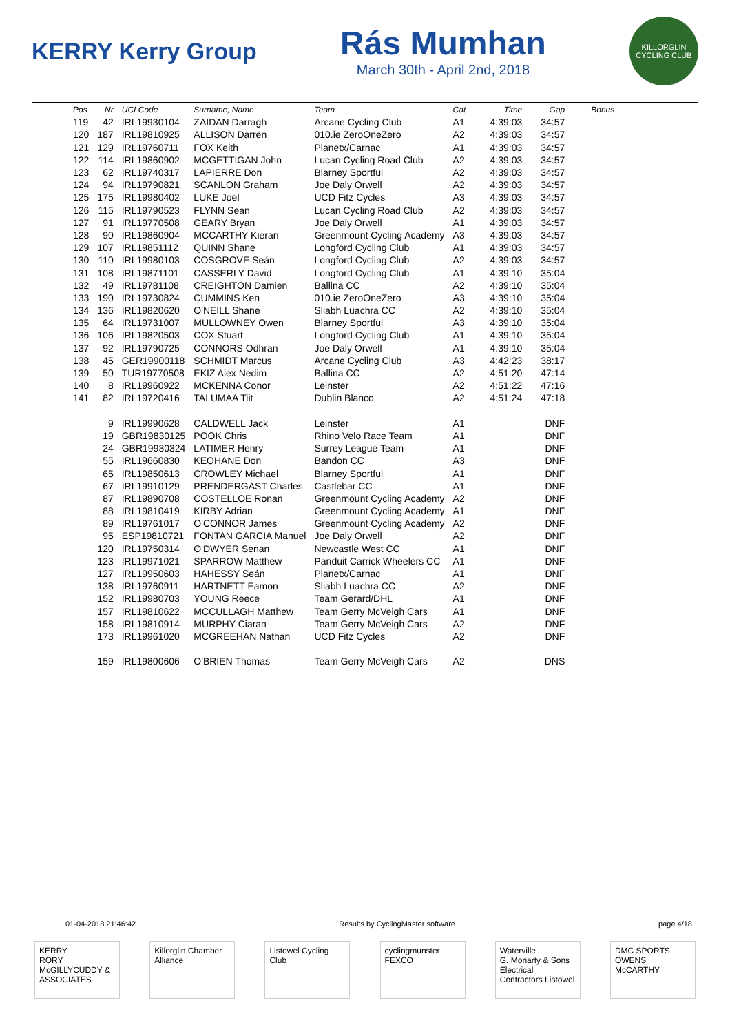KERRY Kerry Group
Rás Mumhan
March 30th - April 2nd, 2018
KILLORGLIN CYCLING CLUB
| Pos | Nr | UCI Code | Surname, Name | Team | Cat | Time | Gap | Bonus |
| --- | --- | --- | --- | --- | --- | --- | --- | --- |
| 119 | 42 | IRL19930104 | ZAIDAN Darragh | Arcane Cycling Club | A1 | 4:39:03 | 34:57 | |
| 120 | 187 | IRL19810925 | ALLISON Darren | 010.ie ZeroOneZero | A2 | 4:39:03 | 34:57 | |
| 121 | 129 | IRL19760711 | FOX Keith | Planetx/Carnac | A1 | 4:39:03 | 34:57 | |
| 122 | 114 | IRL19860902 | MCGETTIGAN John | Lucan Cycling Road Club | A2 | 4:39:03 | 34:57 | |
| 123 | 62 | IRL19740317 | LAPIERRE Don | Blarney Sportful | A2 | 4:39:03 | 34:57 | |
| 124 | 94 | IRL19790821 | SCANLON Graham | Joe Daly Orwell | A2 | 4:39:03 | 34:57 | |
| 125 | 175 | IRL19980402 | LUKE Joel | UCD Fitz Cycles | A3 | 4:39:03 | 34:57 | |
| 126 | 115 | IRL19790523 | FLYNN Sean | Lucan Cycling Road Club | A2 | 4:39:03 | 34:57 | |
| 127 | 91 | IRL19770508 | GEARY Bryan | Joe Daly Orwell | A1 | 4:39:03 | 34:57 | |
| 128 | 90 | IRL19860904 | MCCARTHY Kieran | Greenmount Cycling Academy | A3 | 4:39:03 | 34:57 | |
| 129 | 107 | IRL19851112 | QUINN Shane | Longford Cycling Club | A1 | 4:39:03 | 34:57 | |
| 130 | 110 | IRL19980103 | COSGROVE Seán | Longford Cycling Club | A2 | 4:39:03 | 34:57 | |
| 131 | 108 | IRL19871101 | CASSERLY David | Longford Cycling Club | A1 | 4:39:10 | 35:04 | |
| 132 | 49 | IRL19781108 | CREIGHTON Damien | Ballina CC | A2 | 4:39:10 | 35:04 | |
| 133 | 190 | IRL19730824 | CUMMINS Ken | 010.ie ZeroOneZero | A3 | 4:39:10 | 35:04 | |
| 134 | 136 | IRL19820620 | O'NEILL Shane | Sliabh Luachra CC | A2 | 4:39:10 | 35:04 | |
| 135 | 64 | IRL19731007 | MULLOWNEY Owen | Blarney Sportful | A3 | 4:39:10 | 35:04 | |
| 136 | 106 | IRL19820503 | COX Stuart | Longford Cycling Club | A1 | 4:39:10 | 35:04 | |
| 137 | 92 | IRL19790725 | CONNORS Odhran | Joe Daly Orwell | A1 | 4:39:10 | 35:04 | |
| 138 | 45 | GER19900118 | SCHMIDT Marcus | Arcane Cycling Club | A3 | 4:42:23 | 38:17 | |
| 139 | 50 | TUR19770508 | EKIZ Alex Nedim | Ballina CC | A2 | 4:51:20 | 47:14 | |
| 140 | 8 | IRL19960922 | MCKENNA Conor | Leinster | A2 | 4:51:22 | 47:16 | |
| 141 | 82 | IRL19720416 | TALUMAA Tiit | Dublin Blanco | A2 | 4:51:24 | 47:18 | |
| | 9 | IRL19990628 | CALDWELL Jack | Leinster | A1 | | DNF | |
| | 19 | GBR19830125 | POOK Chris | Rhino Velo Race Team | A1 | | DNF | |
| | 24 | GBR19930324 | LATIMER Henry | Surrey League Team | A1 | | DNF | |
| | 55 | IRL19660830 | KEOHANE Don | Bandon CC | A3 | | DNF | |
| | 65 | IRL19850613 | CROWLEY Michael | Blarney Sportful | A1 | | DNF | |
| | 67 | IRL19910129 | PRENDERGAST Charles | Castlebar CC | A1 | | DNF | |
| | 87 | IRL19890708 | COSTELLOE Ronan | Greenmount Cycling Academy | A2 | | DNF | |
| | 88 | IRL19810419 | KIRBY Adrian | Greenmount Cycling Academy | A1 | | DNF | |
| | 89 | IRL19761017 | O'CONNOR James | Greenmount Cycling Academy | A2 | | DNF | |
| | 95 | ESP19810721 | FONTAN GARCIA Manuel | Joe Daly Orwell | A2 | | DNF | |
| | 120 | IRL19750314 | O'DWYER Senan | Newcastle West CC | A1 | | DNF | |
| | 123 | IRL19971021 | SPARROW Matthew | Panduit Carrick Wheelers CC | A1 | | DNF | |
| | 127 | IRL19950603 | HAHESSY Seán | Planetx/Carnac | A1 | | DNF | |
| | 138 | IRL19760911 | HARTNETT Eamon | Sliabh Luachra CC | A2 | | DNF | |
| | 152 | IRL19980703 | YOUNG Reece | Team Gerard/DHL | A1 | | DNF | |
| | 157 | IRL19810622 | MCCULLAGH Matthew | Team Gerry McVeigh Cars | A1 | | DNF | |
| | 158 | IRL19810914 | MURPHY Ciaran | Team Gerry McVeigh Cars | A2 | | DNF | |
| | 173 | IRL19961020 | MCGREEHAN Nathan | UCD Fitz Cycles | A2 | | DNF | |
| | 159 | IRL19800606 | O'BRIEN Thomas | Team Gerry McVeigh Cars | A2 | | DNS | |
01-04-2018 21:46:42 Results by CyclingMaster software page 4/18
KERRY
RORY McGILLYCUDDY & ASSOCIATES
Killorglin Chamber Alliance
Listowel Cycling Club
cyclingmunster
FEXCO
Waterville
G. Moriarty & Sons Electrical Contractors Listowel
DMC SPORTS
OWENS McCARTHY